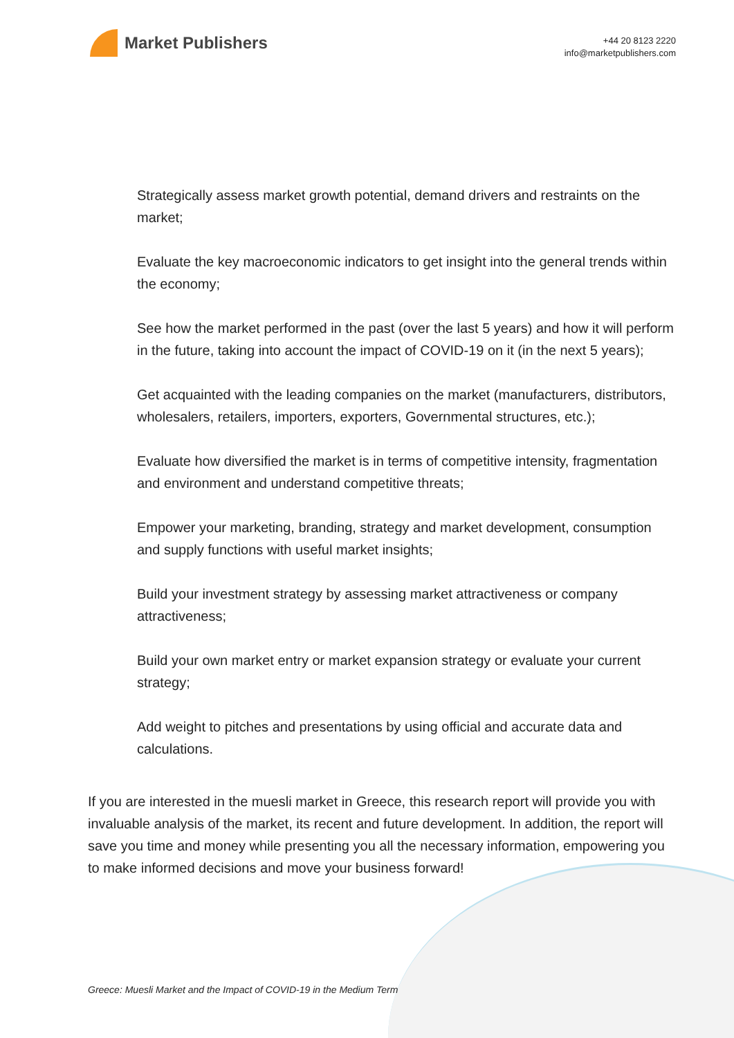Market Publishers
+44 20 8123 2220
info@marketpublishers.com
Strategically assess market growth potential, demand drivers and restraints on the market;
Evaluate the key macroeconomic indicators to get insight into the general trends within the economy;
See how the market performed in the past (over the last 5 years) and how it will perform in the future, taking into account the impact of COVID-19 on it (in the next 5 years);
Get acquainted with the leading companies on the market (manufacturers, distributors, wholesalers, retailers, importers, exporters, Governmental structures, etc.);
Evaluate how diversified the market is in terms of competitive intensity, fragmentation and environment and understand competitive threats;
Empower your marketing, branding, strategy and market development, consumption and supply functions with useful market insights;
Build your investment strategy by assessing market attractiveness or company attractiveness;
Build your own market entry or market expansion strategy or evaluate your current strategy;
Add weight to pitches and presentations by using official and accurate data and calculations.
If you are interested in the muesli market in Greece, this research report will provide you with invaluable analysis of the market, its recent and future development. In addition, the report will save you time and money while presenting you all the necessary information, empowering you to make informed decisions and move your business forward!
Greece: Muesli Market and the Impact of COVID-19 in the Medium Term